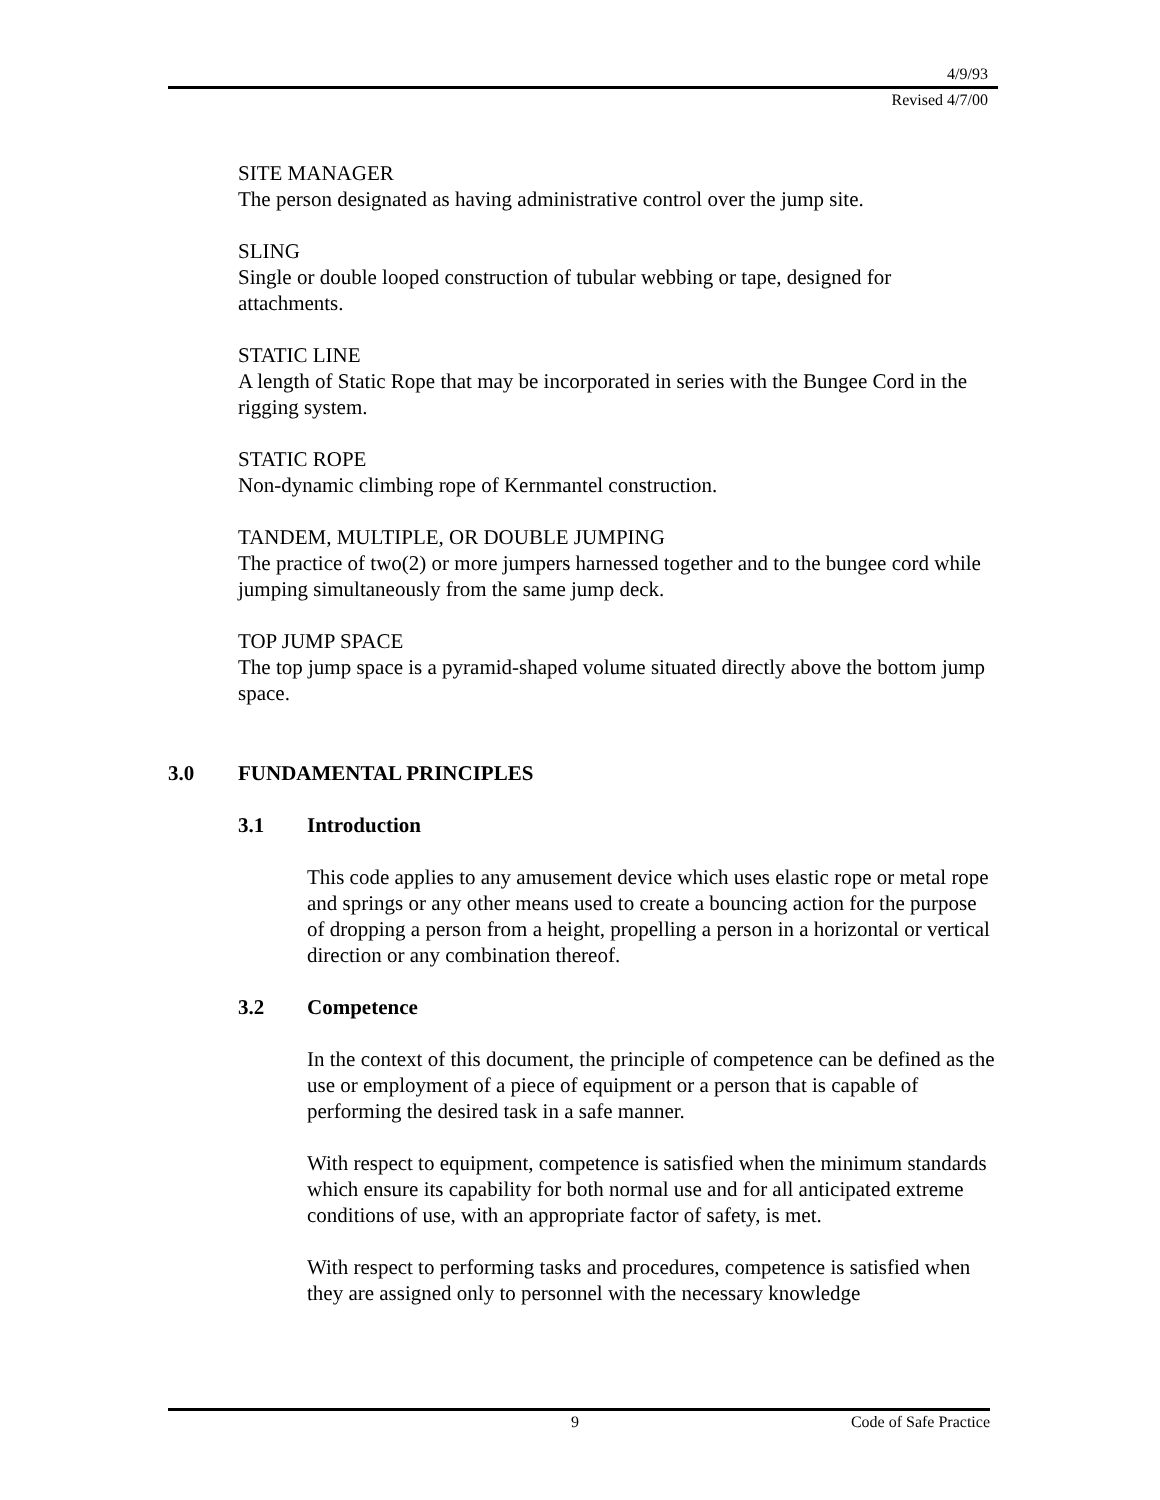4/9/93
Revised 4/7/00
SITE MANAGER
The person designated as having administrative control over the jump site.
SLING
Single or double looped construction of tubular webbing or tape, designed for attachments.
STATIC LINE
A length of Static Rope that may be incorporated in series with the Bungee Cord in the rigging system.
STATIC ROPE
Non-dynamic climbing rope of Kernmantel construction.
TANDEM, MULTIPLE, OR DOUBLE JUMPING
The practice of two(2) or more jumpers harnessed together and to the bungee cord while jumping simultaneously from the same jump deck.
TOP JUMP SPACE
The top jump space is a pyramid-shaped volume situated directly above the bottom jump space.
3.0 FUNDAMENTAL PRINCIPLES
3.1 Introduction
This code applies to any amusement device which uses elastic rope or metal rope and springs or any other means used to create a bouncing action for the purpose of dropping a person from a height, propelling a person in a horizontal or vertical direction or any combination thereof.
3.2 Competence
In the context of this document, the principle of competence can be defined as the use or employment of a piece of equipment or a person that is capable of performing the desired task in a safe manner.
With respect to equipment, competence is satisfied when the minimum standards which ensure its capability for both normal use and for all anticipated extreme conditions of use, with an appropriate factor of safety, is met.
With respect to performing tasks and procedures, competence is satisfied when they are assigned only to personnel with the necessary knowledge
9 Code of Safe Practice